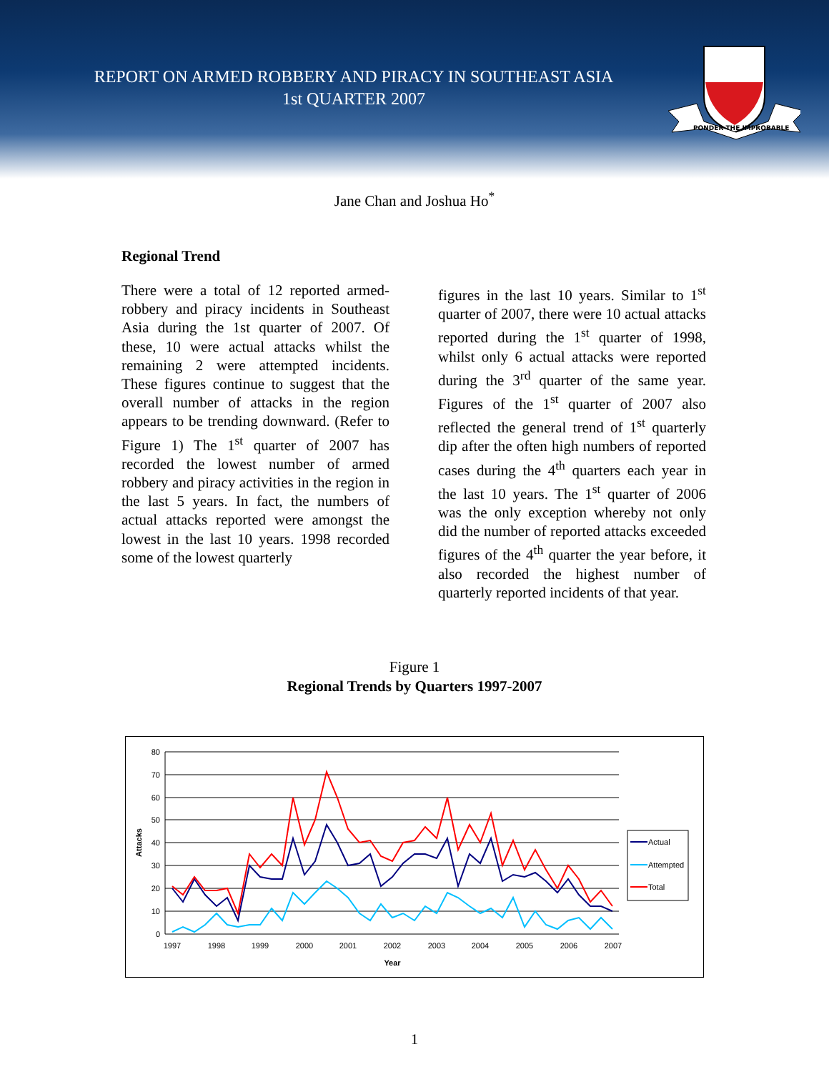REPORT ON ARMED ROBBERY AND PIRACY IN SOUTHEAST ASIA
1st QUARTER 2007
PONDER THE IMPROBABLE
Jane Chan and Joshua Ho<sup>*</sup>
Regional Trend
There were a total of 12 reported armed-robbery and piracy incidents in Southeast Asia during the 1st quarter of 2007. Of these, 10 were actual attacks whilst the remaining 2 were attempted incidents. These figures continue to suggest that the overall number of attacks in the region appears to be trending downward. (Refer to Figure 1) The 1<sup>st</sup> quarter of 2007 has recorded the lowest number of armed robbery and piracy activities in the region in the last 5 years. In fact, the numbers of actual attacks reported were amongst the lowest in the last 10 years. 1998 recorded some of the lowest quarterly
figures in the last 10 years. Similar to 1<sup>st</sup> quarter of 2007, there were 10 actual attacks reported during the 1<sup>st</sup> quarter of 1998, whilst only 6 actual attacks were reported during the 3<sup>rd</sup> quarter of the same year. Figures of the 1<sup>st</sup> quarter of 2007 also reflected the general trend of 1<sup>st</sup> quarterly dip after the often high numbers of reported cases during the 4<sup>th</sup> quarters each year in the last 10 years. The 1<sup>st</sup> quarter of 2006 was the only exception whereby not only did the number of reported attacks exceeded figures of the 4<sup>th</sup> quarter the year before, it also recorded the highest number of quarterly reported incidents of that year.
Figure 1
Regional Trends by Quarters 1997-2007
80
70
60
50
40
30
20
10
0
1997
1998
1999
2000
2001
2002
2003
2004
2005
2006
2007
Year
Attacks
Actual
Attempted
Total
1